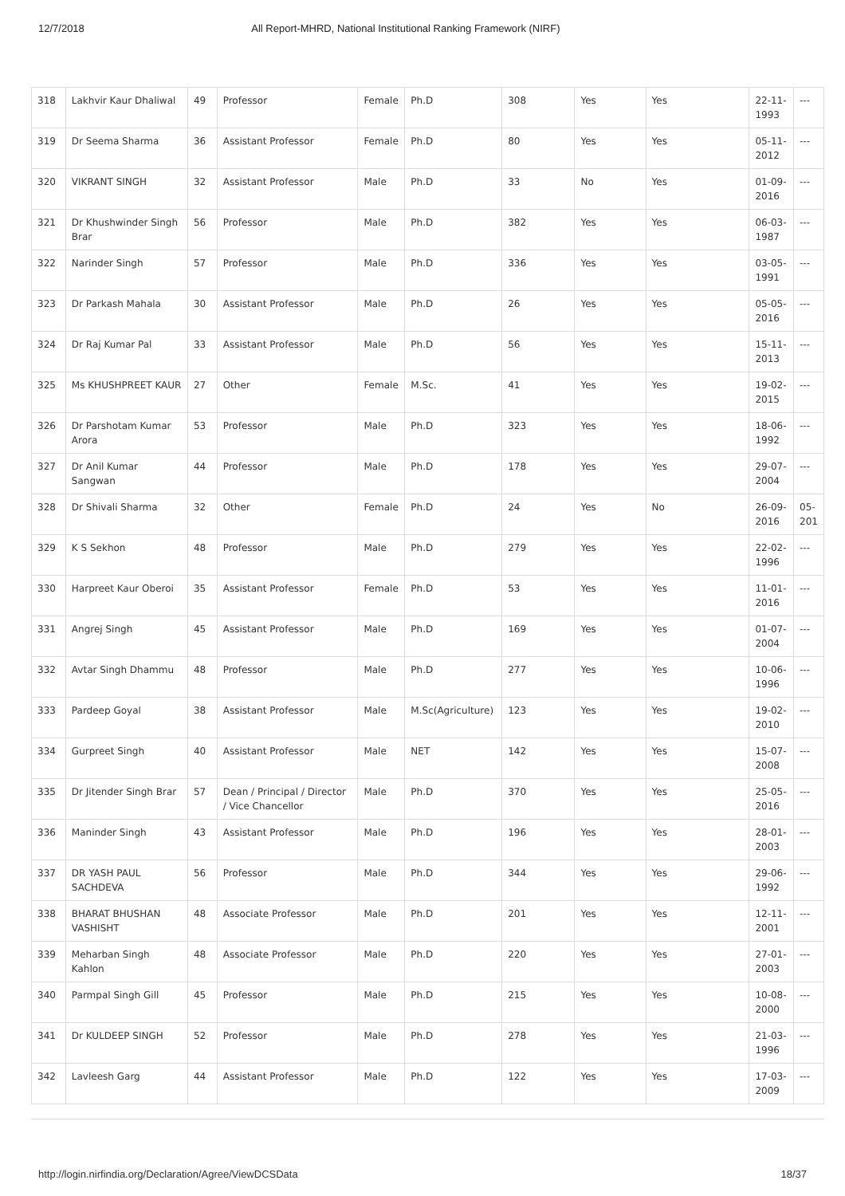12/7/2018 All Report-MHRD, National Institutional Ranking Framework (NIRF)
| 318 | Lakhvir Kaur Dhaliwal | 49 | Professor | Female | Ph.D | 308 | Yes | Yes | 22-11-1993 | --- |
| 319 | Dr Seema Sharma | 36 | Assistant Professor | Female | Ph.D | 80 | Yes | Yes | 05-11-2012 | --- |
| 320 | VIKRANT SINGH | 32 | Assistant Professor | Male | Ph.D | 33 | No | Yes | 01-09-2016 | --- |
| 321 | Dr Khushwinder Singh Brar | 56 | Professor | Male | Ph.D | 382 | Yes | Yes | 06-03-1987 | --- |
| 322 | Narinder Singh | 57 | Professor | Male | Ph.D | 336 | Yes | Yes | 03-05-1991 | --- |
| 323 | Dr Parkash Mahala | 30 | Assistant Professor | Male | Ph.D | 26 | Yes | Yes | 05-05-2016 | --- |
| 324 | Dr Raj Kumar Pal | 33 | Assistant Professor | Male | Ph.D | 56 | Yes | Yes | 15-11-2013 | --- |
| 325 | Ms KHUSHPREET KAUR | 27 | Other | Female | M.Sc. | 41 | Yes | Yes | 19-02-2015 | --- |
| 326 | Dr Parshotam Kumar Arora | 53 | Professor | Male | Ph.D | 323 | Yes | Yes | 18-06-1992 | --- |
| 327 | Dr Anil Kumar Sangwan | 44 | Professor | Male | Ph.D | 178 | Yes | Yes | 29-07-2004 | --- |
| 328 | Dr Shivali Sharma | 32 | Other | Female | Ph.D | 24 | Yes | No | 26-09-2016 | 05-201 |
| 329 | K S Sekhon | 48 | Professor | Male | Ph.D | 279 | Yes | Yes | 22-02-1996 | --- |
| 330 | Harpreet Kaur Oberoi | 35 | Assistant Professor | Female | Ph.D | 53 | Yes | Yes | 11-01-2016 | --- |
| 331 | Angrej Singh | 45 | Assistant Professor | Male | Ph.D | 169 | Yes | Yes | 01-07-2004 | --- |
| 332 | Avtar Singh Dhammu | 48 | Professor | Male | Ph.D | 277 | Yes | Yes | 10-06-1996 | --- |
| 333 | Pardeep Goyal | 38 | Assistant Professor | Male | M.Sc(Agriculture) | 123 | Yes | Yes | 19-02-2010 | --- |
| 334 | Gurpreet Singh | 40 | Assistant Professor | Male | NET | 142 | Yes | Yes | 15-07-2008 | --- |
| 335 | Dr Jitender Singh Brar | 57 | Dean / Principal / Director / Vice Chancellor | Male | Ph.D | 370 | Yes | Yes | 25-05-2016 | --- |
| 336 | Maninder Singh | 43 | Assistant Professor | Male | Ph.D | 196 | Yes | Yes | 28-01-2003 | --- |
| 337 | DR YASH PAUL SACHDEVA | 56 | Professor | Male | Ph.D | 344 | Yes | Yes | 29-06-1992 | --- |
| 338 | BHARAT BHUSHAN VASHISHT | 48 | Associate Professor | Male | Ph.D | 201 | Yes | Yes | 12-11-2001 | --- |
| 339 | Meharban Singh Kahlon | 48 | Associate Professor | Male | Ph.D | 220 | Yes | Yes | 27-01-2003 | --- |
| 340 | Parmpal Singh Gill | 45 | Professor | Male | Ph.D | 215 | Yes | Yes | 10-08-2000 | --- |
| 341 | Dr KULDEEP SINGH | 52 | Professor | Male | Ph.D | 278 | Yes | Yes | 21-03-1996 | --- |
| 342 | Lavleesh Garg | 44 | Assistant Professor | Male | Ph.D | 122 | Yes | Yes | 17-03-2009 | --- |
http://login.nirfindia.org/Declaration/Agree/ViewDCSData 18/37